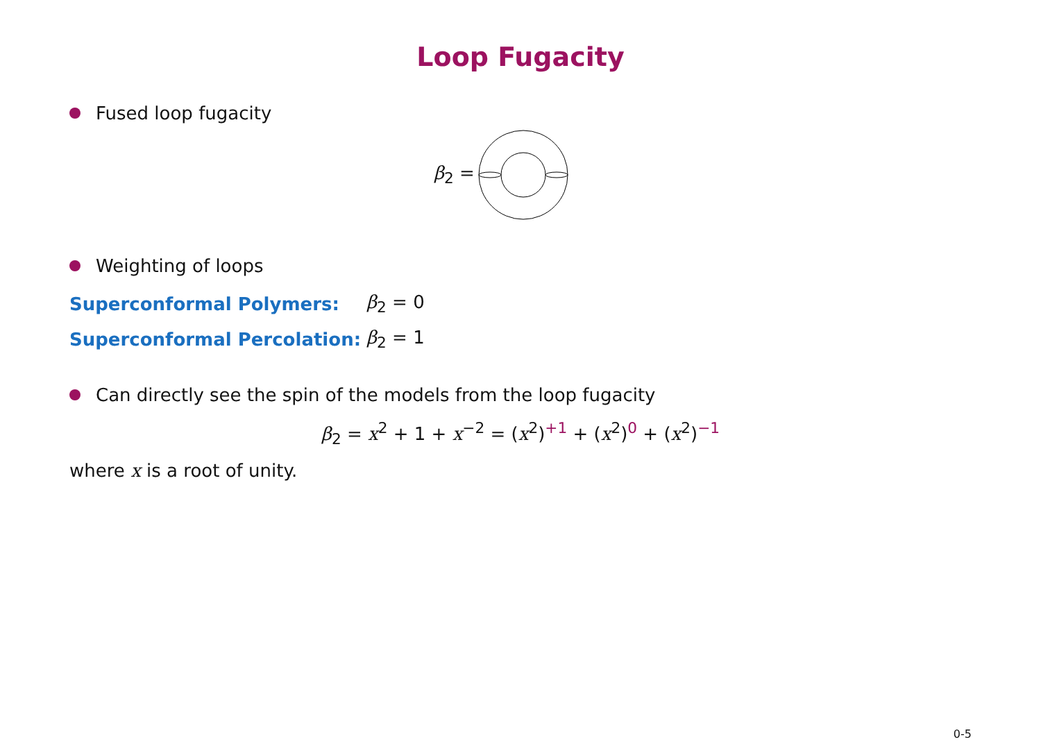Loop Fugacity
Fused loop fugacity
β<sub>2</sub> =
Weighting of loops
| Superconformal Polymers: | β<sub>2</sub> = 0 |
| Superconformal Percolation: | β<sub>2</sub> = 1 |
Can directly see the spin of the models from the loop fugacity
β<sub>2</sub> = x<sup>2</sup> + 1 + x<sup>−2</sup> = (x<sup>2</sup>)<sup>+1</sup> + (x<sup>2</sup>)<sup>0</sup> + (x<sup>2</sup>)<sup>−1</sup>
where x is a root of unity.
0-5